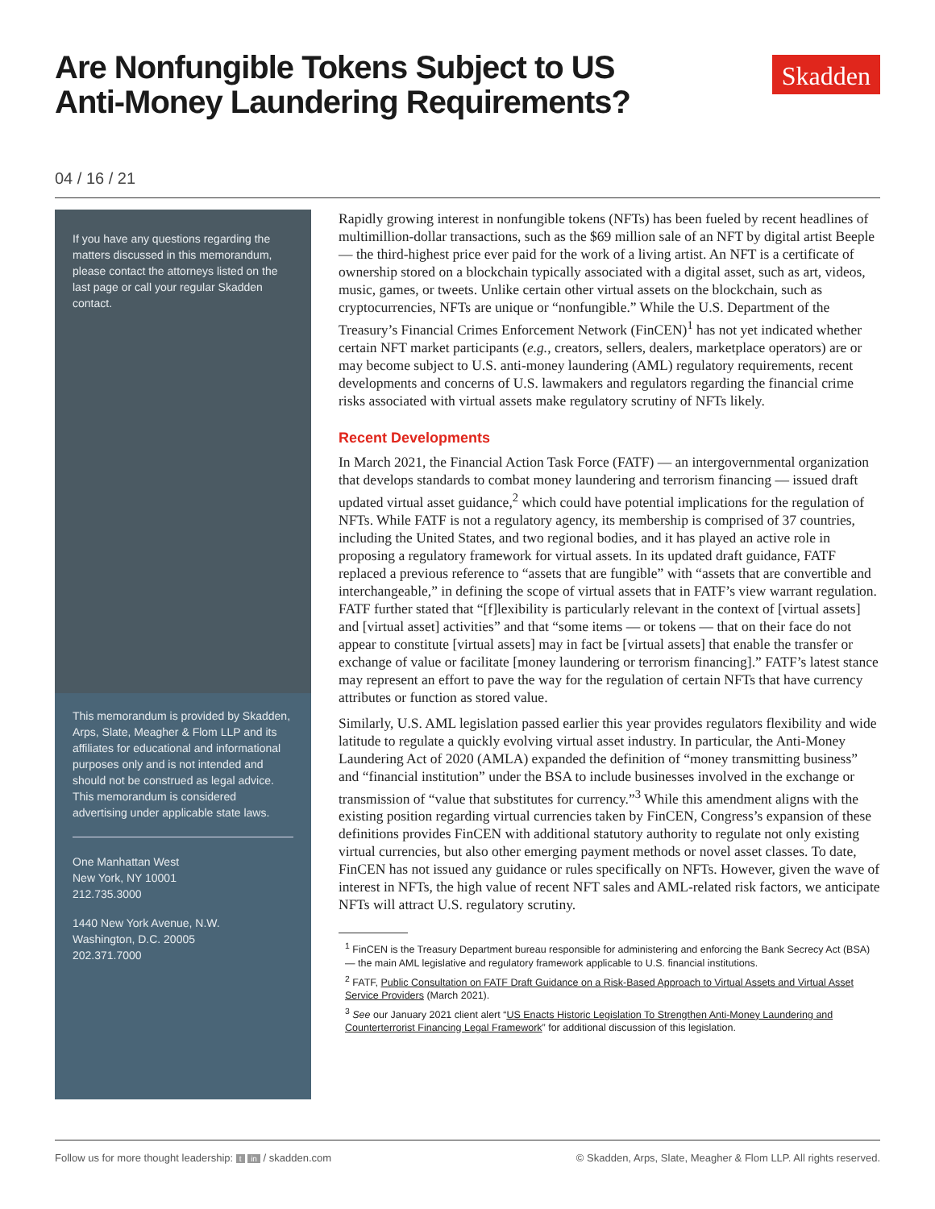Are Nonfungible Tokens Subject to US
Anti-Money Laundering Requirements?
Skadden
04 / 16 / 21
If you have any questions regarding the matters discussed in this memorandum, please contact the attorneys listed on the last page or call your regular Skadden contact.
This memorandum is provided by Skadden, Arps, Slate, Meagher & Flom LLP and its affiliates for educational and informational purposes only and is not intended and should not be construed as legal advice. This memorandum is considered advertising under applicable state laws.
One Manhattan West
New York, NY 10001
212.735.3000
1440 New York Avenue, N.W.
Washington, D.C. 20005
202.371.7000
Rapidly growing interest in nonfungible tokens (NFTs) has been fueled by recent headlines of multimillion-dollar transactions, such as the $69 million sale of an NFT by digital artist Beeple — the third-highest price ever paid for the work of a living artist. An NFT is a certificate of ownership stored on a blockchain typically associated with a digital asset, such as art, videos, music, games, or tweets. Unlike certain other virtual assets on the blockchain, such as cryptocurrencies, NFTs are unique or “nonfungible.” While the U.S. Department of the Treasury’s Financial Crimes Enforcement Network (FinCEN)<sup>1</sup> has not yet indicated whether certain NFT market participants (e.g., creators, sellers, dealers, marketplace operators) are or may become subject to U.S. anti-money laundering (AML) regulatory requirements, recent developments and concerns of U.S. lawmakers and regulators regarding the financial crime risks associated with virtual assets make regulatory scrutiny of NFTs likely.
Recent Developments
In March 2021, the Financial Action Task Force (FATF) — an intergovernmental organization that develops standards to combat money laundering and terrorism financing — issued draft updated virtual asset guidance,<sup>2</sup> which could have potential implications for the regulation of NFTs. While FATF is not a regulatory agency, its membership is comprised of 37 countries, including the United States, and two regional bodies, and it has played an active role in proposing a regulatory framework for virtual assets. In its updated draft guidance, FATF replaced a previous reference to “assets that are fungible” with “assets that are convertible and interchangeable,” in defining the scope of virtual assets that in FATF’s view warrant regulation. FATF further stated that “[f]lexibility is particularly relevant in the context of [virtual assets] and [virtual asset] activities” and that “some items — or tokens — that on their face do not appear to constitute [virtual assets] may in fact be [virtual assets] that enable the transfer or exchange of value or facilitate [money laundering or terrorism financing].” FATF’s latest stance may represent an effort to pave the way for the regulation of certain NFTs that have currency attributes or function as stored value.
Similarly, U.S. AML legislation passed earlier this year provides regulators flexibility and wide latitude to regulate a quickly evolving virtual asset industry. In particular, the Anti-Money Laundering Act of 2020 (AMLA) expanded the definition of “money transmitting business” and “financial institution” under the BSA to include businesses involved in the exchange or transmission of “value that substitutes for currency.”<sup>3</sup> While this amendment aligns with the existing position regarding virtual currencies taken by FinCEN, Congress’s expansion of these definitions provides FinCEN with additional statutory authority to regulate not only existing virtual currencies, but also other emerging payment methods or novel asset classes. To date, FinCEN has not issued any guidance or rules specifically on NFTs. However, given the wave of interest in NFTs, the high value of recent NFT sales and AML-related risk factors, we anticipate NFTs will attract U.S. regulatory scrutiny.
<sup>1</sup> FinCEN is the Treasury Department bureau responsible for administering and enforcing the Bank Secrecy Act (BSA) — the main AML legislative and regulatory framework applicable to U.S. financial institutions.
<sup>2</sup> FATF, Public Consultation on FATF Draft Guidance on a Risk-Based Approach to Virtual Assets and Virtual Asset Service Providers (March 2021).
<sup>3</sup> See our January 2021 client alert “US Enacts Historic Legislation To Strengthen Anti-Money Laundering and Counterterrorist Financing Legal Framework” for additional discussion of this legislation.
Follow us for more thought leadership: t in / skadden.com © Skadden, Arps, Slate, Meagher & Flom LLP. All rights reserved.